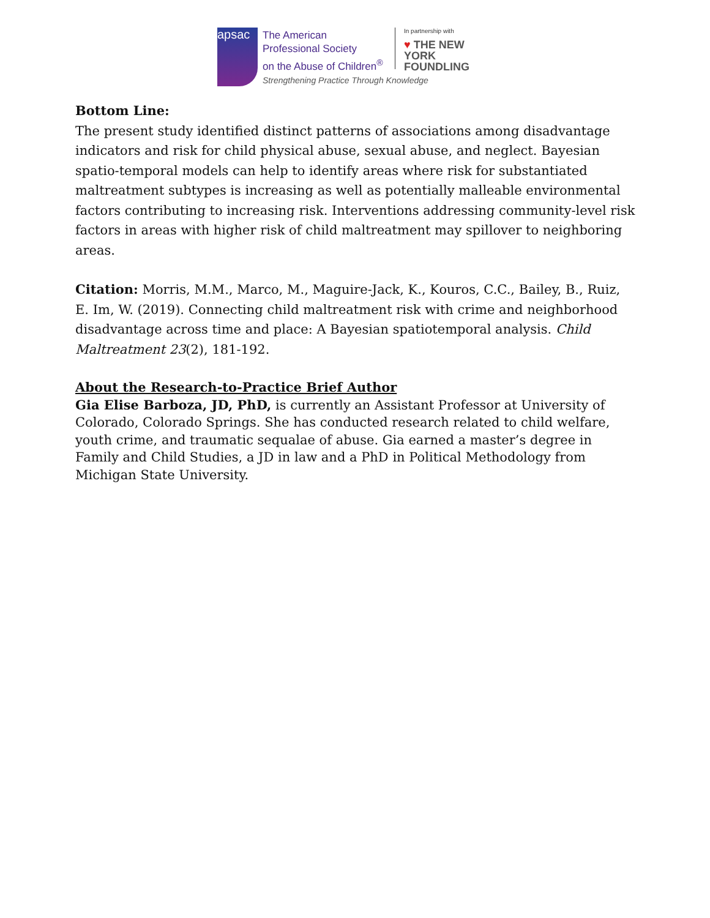apsac
The American
Professional Society
on the Abuse of Children<sup>®</sup>
In partnership with
♥ THE NEW YORK
FOUNDLING
Strengthening Practice Through Knowledge
Bottom Line:
The present study identified distinct patterns of associations among disadvantage indicators and risk for child physical abuse, sexual abuse, and neglect. Bayesian spatio-temporal models can help to identify areas where risk for substantiated maltreatment subtypes is increasing as well as potentially malleable environmental factors contributing to increasing risk. Interventions addressing community-level risk factors in areas with higher risk of child maltreatment may spillover to neighboring areas.
Citation: Morris, M.M., Marco, M., Maguire-Jack, K., Kouros, C.C., Bailey, B., Ruiz, E. Im, W. (2019). Connecting child maltreatment risk with crime and neighborhood disadvantage across time and place: A Bayesian spatiotemporal analysis. Child Maltreatment 23(2), 181-192.
About the Research-to-Practice Brief Author
Gia Elise Barboza, JD, PhD, is currently an Assistant Professor at University of Colorado, Colorado Springs. She has conducted research related to child welfare, youth crime, and traumatic sequalae of abuse. Gia earned a master’s degree in Family and Child Studies, a JD in law and a PhD in Political Methodology from Michigan State University.